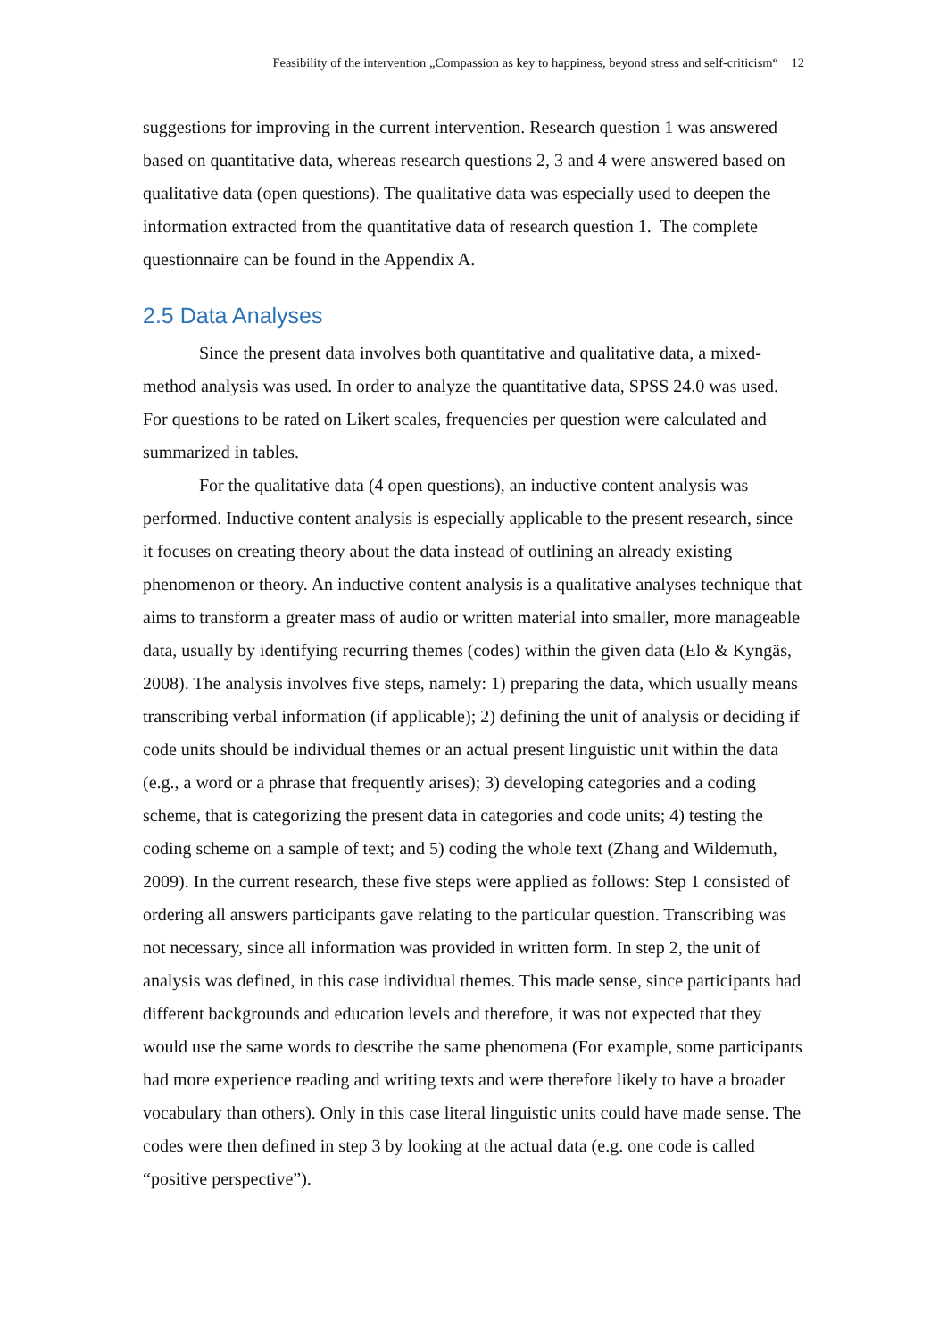Feasibility of the intervention „Compassion as key to happiness, beyond stress and self-criticism“ 12
suggestions for improving in the current intervention. Research question 1 was answered based on quantitative data, whereas research questions 2, 3 and 4 were answered based on qualitative data (open questions). The qualitative data was especially used to deepen the information extracted from the quantitative data of research question 1. The complete questionnaire can be found in the Appendix A.
2.5 Data Analyses
Since the present data involves both quantitative and qualitative data, a mixed-method analysis was used. In order to analyze the quantitative data, SPSS 24.0 was used. For questions to be rated on Likert scales, frequencies per question were calculated and summarized in tables.
For the qualitative data (4 open questions), an inductive content analysis was performed. Inductive content analysis is especially applicable to the present research, since it focuses on creating theory about the data instead of outlining an already existing phenomenon or theory. An inductive content analysis is a qualitative analyses technique that aims to transform a greater mass of audio or written material into smaller, more manageable data, usually by identifying recurring themes (codes) within the given data (Elo & Kyngäs, 2008). The analysis involves five steps, namely: 1) preparing the data, which usually means transcribing verbal information (if applicable); 2) defining the unit of analysis or deciding if code units should be individual themes or an actual present linguistic unit within the data (e.g., a word or a phrase that frequently arises); 3) developing categories and a coding scheme, that is categorizing the present data in categories and code units; 4) testing the coding scheme on a sample of text; and 5) coding the whole text (Zhang and Wildemuth, 2009). In the current research, these five steps were applied as follows: Step 1 consisted of ordering all answers participants gave relating to the particular question. Transcribing was not necessary, since all information was provided in written form. In step 2, the unit of analysis was defined, in this case individual themes. This made sense, since participants had different backgrounds and education levels and therefore, it was not expected that they would use the same words to describe the same phenomena (For example, some participants had more experience reading and writing texts and were therefore likely to have a broader vocabulary than others). Only in this case literal linguistic units could have made sense. The codes were then defined in step 3 by looking at the actual data (e.g. one code is called “positive perspective”).